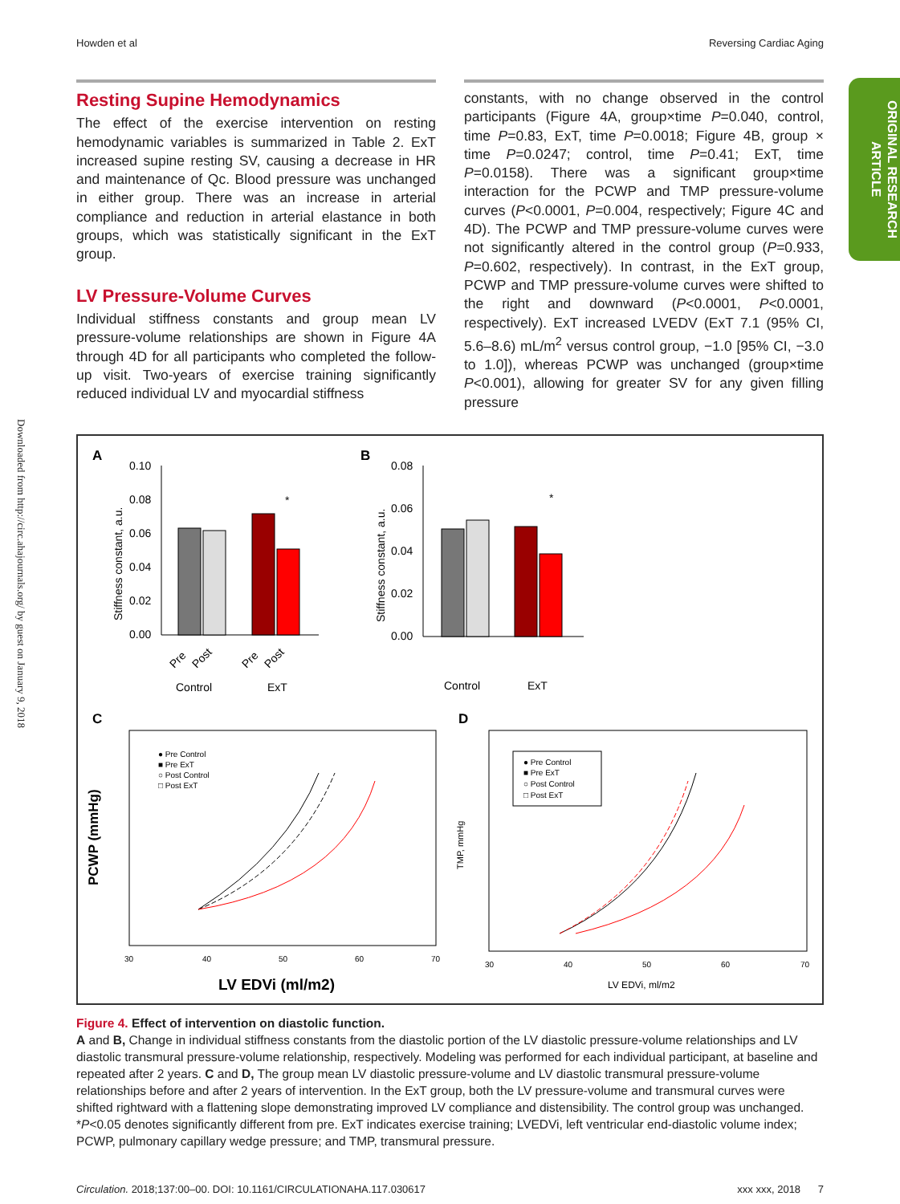Howden et al Reversing Cardiac Aging
ORIGINAL RESEARCH ARTICLE
Downloaded from http://circ.ahajournals.org/ by guest on January 9, 2018
Resting Supine Hemodynamics
The effect of the exercise intervention on resting hemodynamic variables is summarized in Table 2. ExT increased supine resting SV, causing a decrease in HR and maintenance of Qc. Blood pressure was unchanged in either group. There was an increase in arterial compliance and reduction in arterial elastance in both groups, which was statistically significant in the ExT group.
LV Pressure-Volume Curves
Individual stiffness constants and group mean LV pressure-volume relationships are shown in Figure 4A through 4D for all participants who completed the follow-up visit. Two-years of exercise training significantly reduced individual LV and myocardial stiffness
constants, with no change observed in the control participants (Figure 4A, group×time P=0.040, control, time P=0.83, ExT, time P=0.0018; Figure 4B, group × time P=0.0247; control, time P=0.41; ExT, time P=0.0158). There was a significant group×time interaction for the PCWP and TMP pressure-volume curves (P<0.0001, P=0.004, respectively; Figure 4C and 4D). The PCWP and TMP pressure-volume curves were not significantly altered in the control group (P=0.933, P=0.602, respectively). In contrast, in the ExT group, PCWP and TMP pressure-volume curves were shifted to the right and downward (P<0.0001, P<0.0001, respectively). ExT increased LVEDV (ExT 7.1 (95% CI, 5.6–8.6) mL/m<sup>2</sup> versus control group, −1.0 [95% CI, −3.0 to 1.0]), whereas PCWP was unchanged (group×time P<0.001), allowing for greater SV for any given filling pressure
A
B
C
D
0.10
0.08
0.06
0.04
0.02
0.00
Stiffness constant, a.u.
Control
ExT
*
0.08
0.06
0.04
0.02
0.00
Stiffness constant, a.u.
Control
ExT
*
Pre
Post
Pre
Post
PCWP (mmHg)
LV EDVi (ml/m2)
● Pre Control
■ Pre ExT
○ Post Control
□ Post ExT
30
40
50
60
70
TMP, mmHg
LV EDVi, ml/m2
● Pre Control
■ Pre ExT
○ Post Control
□ Post ExT
30
40
50
60
70
Figure 4. Effect of intervention on diastolic function.
A and B, Change in individual stiffness constants from the diastolic portion of the LV diastolic pressure-volume relationships and LV diastolic transmural pressure-volume relationship, respectively. Modeling was performed for each individual participant, at baseline and repeated after 2 years. C and D, The group mean LV diastolic pressure-volume and LV diastolic transmural pressure-volume relationships before and after 2 years of intervention. In the ExT group, both the LV pressure-volume and transmural curves were shifted rightward with a flattening slope demonstrating improved LV compliance and distensibility. The control group was unchanged. *P<0.05 denotes significantly different from pre. ExT indicates exercise training; LVEDVi, left ventricular end-diastolic volume index; PCWP, pulmonary capillary wedge pressure; and TMP, transmural pressure.
Circulation. 2018;137:00–00. DOI: 10.1161/CIRCULATIONAHA.117.030617 xxx xxx, 2018 7